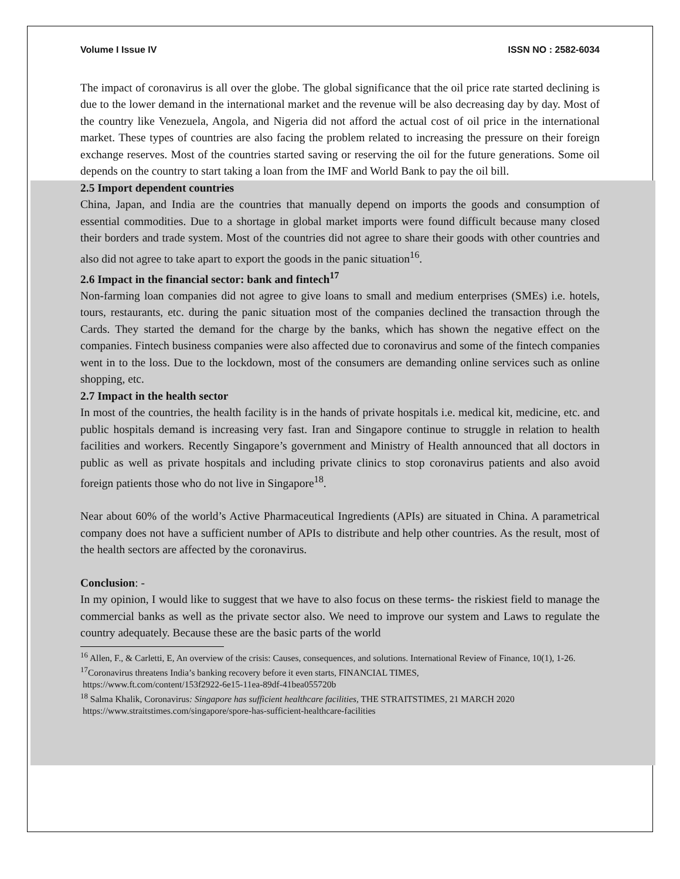Volume I Issue IV ISSN NO : 2582-6034
The impact of coronavirus is all over the globe. The global significance that the oil price rate started declining is due to the lower demand in the international market and the revenue will be also decreasing day by day. Most of the country like Venezuela, Angola, and Nigeria did not afford the actual cost of oil price in the international market. These types of countries are also facing the problem related to increasing the pressure on their foreign exchange reserves. Most of the countries started saving or reserving the oil for the future generations. Some oil depends on the country to start taking a loan from the IMF and World Bank to pay the oil bill.
2.5 Import dependent countries
China, Japan, and India are the countries that manually depend on imports the goods and consumption of essential commodities. Due to a shortage in global market imports were found difficult because many closed their borders and trade system. Most of the countries did not agree to share their goods with other countries and also did not agree to take apart to export the goods in the panic situation<sup>16</sup>.
2.6 Impact in the financial sector: bank and fintech<sup>17</sup>
Non-farming loan companies did not agree to give loans to small and medium enterprises (SMEs) i.e. hotels, tours, restaurants, etc. during the panic situation most of the companies declined the transaction through the Cards. They started the demand for the charge by the banks, which has shown the negative effect on the companies. Fintech business companies were also affected due to coronavirus and some of the fintech companies went in to the loss. Due to the lockdown, most of the consumers are demanding online services such as online shopping, etc.
2.7 Impact in the health sector
In most of the countries, the health facility is in the hands of private hospitals i.e. medical kit, medicine, etc. and public hospitals demand is increasing very fast. Iran and Singapore continue to struggle in relation to health facilities and workers. Recently Singapore’s government and Ministry of Health announced that all doctors in public as well as private hospitals and including private clinics to stop coronavirus patients and also avoid foreign patients those who do not live in Singapore<sup>18</sup>.
Near about 60% of the world’s Active Pharmaceutical Ingredients (APIs) are situated in China. A parametrical company does not have a sufficient number of APIs to distribute and help other countries. As the result, most of the health sectors are affected by the coronavirus.
Conclusion: -
In my opinion, I would like to suggest that we have to also focus on these terms- the riskiest field to manage the commercial banks as well as the private sector also. We need to improve our system and Laws to regulate the country adequately. Because these are the basic parts of the world
<sup>16</sup> Allen, F., & Carletti, E, An overview of the crisis: Causes, consequences, and solutions. International Review of Finance, 10(1), 1-26.
<sup>17</sup> Coronavirus threatens India’s banking recovery before it even starts, FINANCIAL TIMES,
https://www.ft.com/content/153f2922-6e15-11ea-89df-41bea055720b
<sup>18</sup> Salma Khalik, Coronavirus: Singapore has sufficient healthcare facilities, THE STRAITSTIMES, 21 MARCH 2020
https://www.straitstimes.com/singapore/spore-has-sufficient-healthcare-facilities